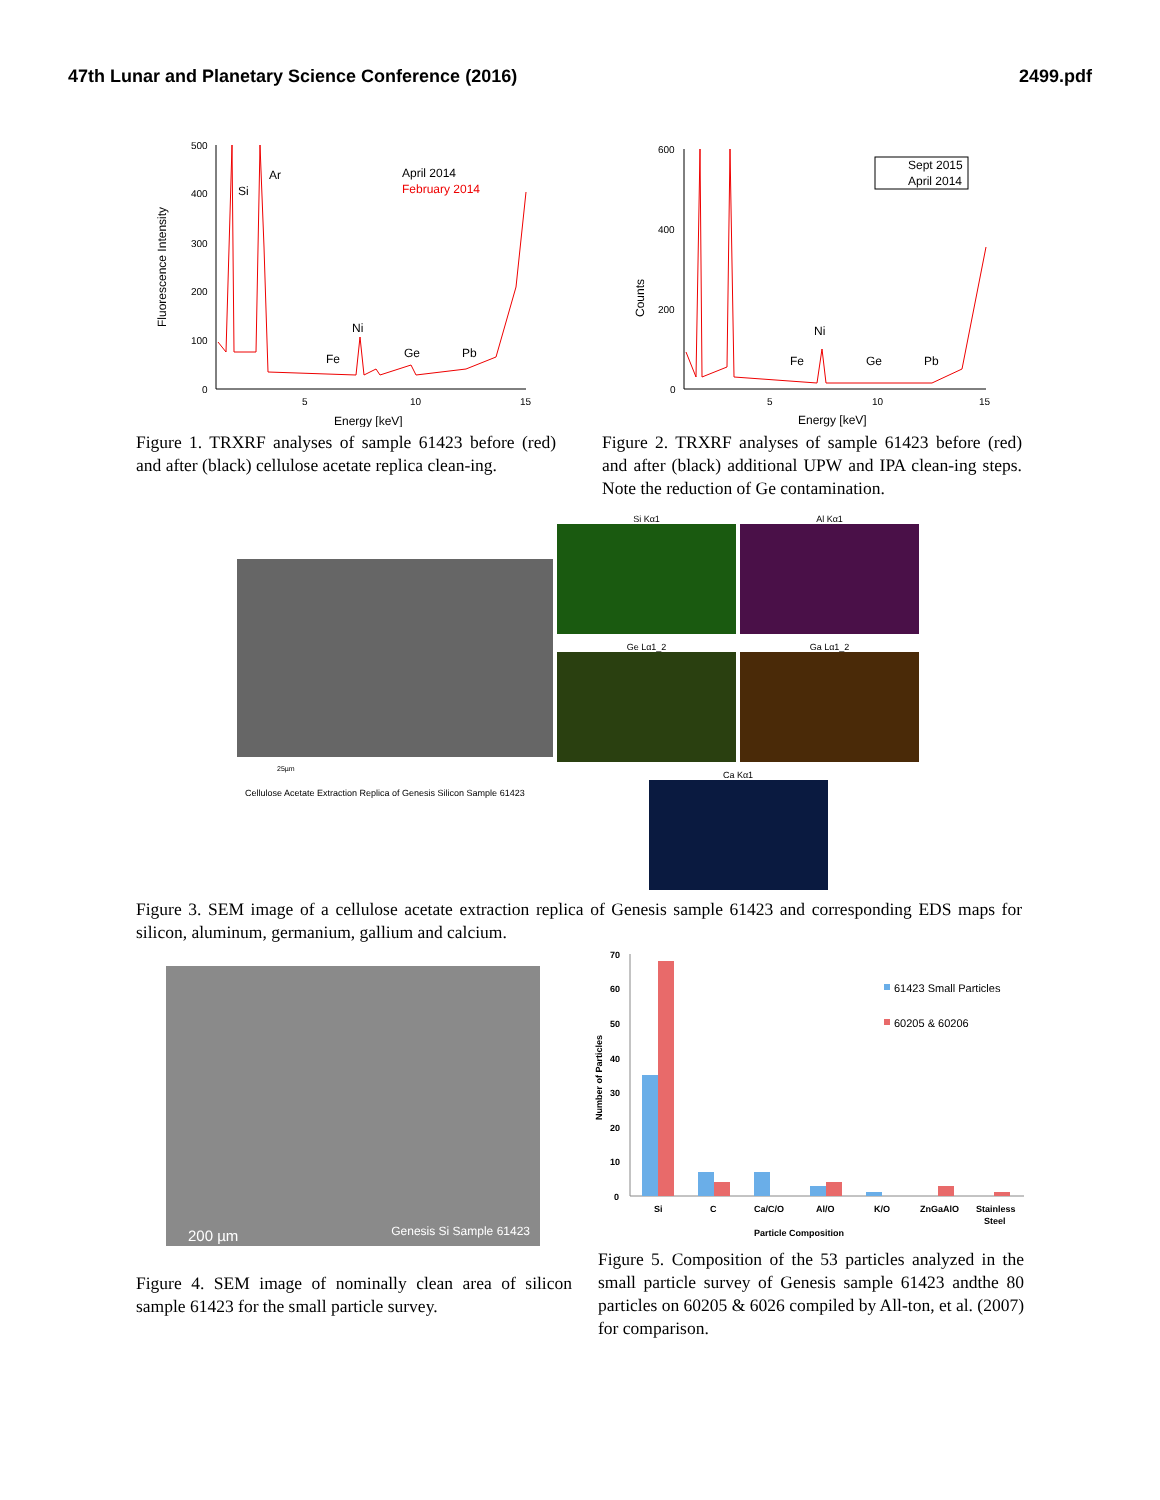47th Lunar and Planetary Science Conference (2016) 2499.pdf
Fluorescence Intensity
500
400
300
200
100
0
5
10
15
Si
Ar
Ni
Fe
Ge
Pb
April 2014
February 2014
Energy [keV]
Figure 1. TRXRF analyses of sample 61423 before (red) and after (black) cellulose acetate replica clean-ing.
Counts
600
400
200
0
5
10
15
Ni
Fe
Ge
Pb
Sept 2015
April 2014
Energy [keV]
Figure 2. TRXRF analyses of sample 61423 before (red) and after (black) additional UPW and IPA clean-ing steps. Note the reduction of Ge contamination.
25µm
Cellulose Acetate Extraction Replica of Genesis Silicon Sample 61423
Si Kα1 Al Kα1
Ge Lα1_2 Ga Lα1_2
Ca Kα1
Figure 3. SEM image of a cellulose acetate extraction replica of Genesis sample 61423 and corresponding EDS maps for silicon, aluminum, germanium, gallium and calcium.
200 µm Genesis Si Sample 61423
Figure 4. SEM image of nominally clean area of silicon sample 61423 for the small particle survey.
Number of Particles
70
60
50
40
30
20
10
0
Si
C
Ca/C/O
Al/O
K/O
ZnGaAlO
Stainless
Steel
Particle Composition
61423 Small Particles
60205 & 60206
Figure 5. Composition of the 53 particles analyzed in the small particle survey of Genesis sample 61423 andthe 80 particles on 60205 & 6026 compiled by All-ton, et al. (2007) for comparison.